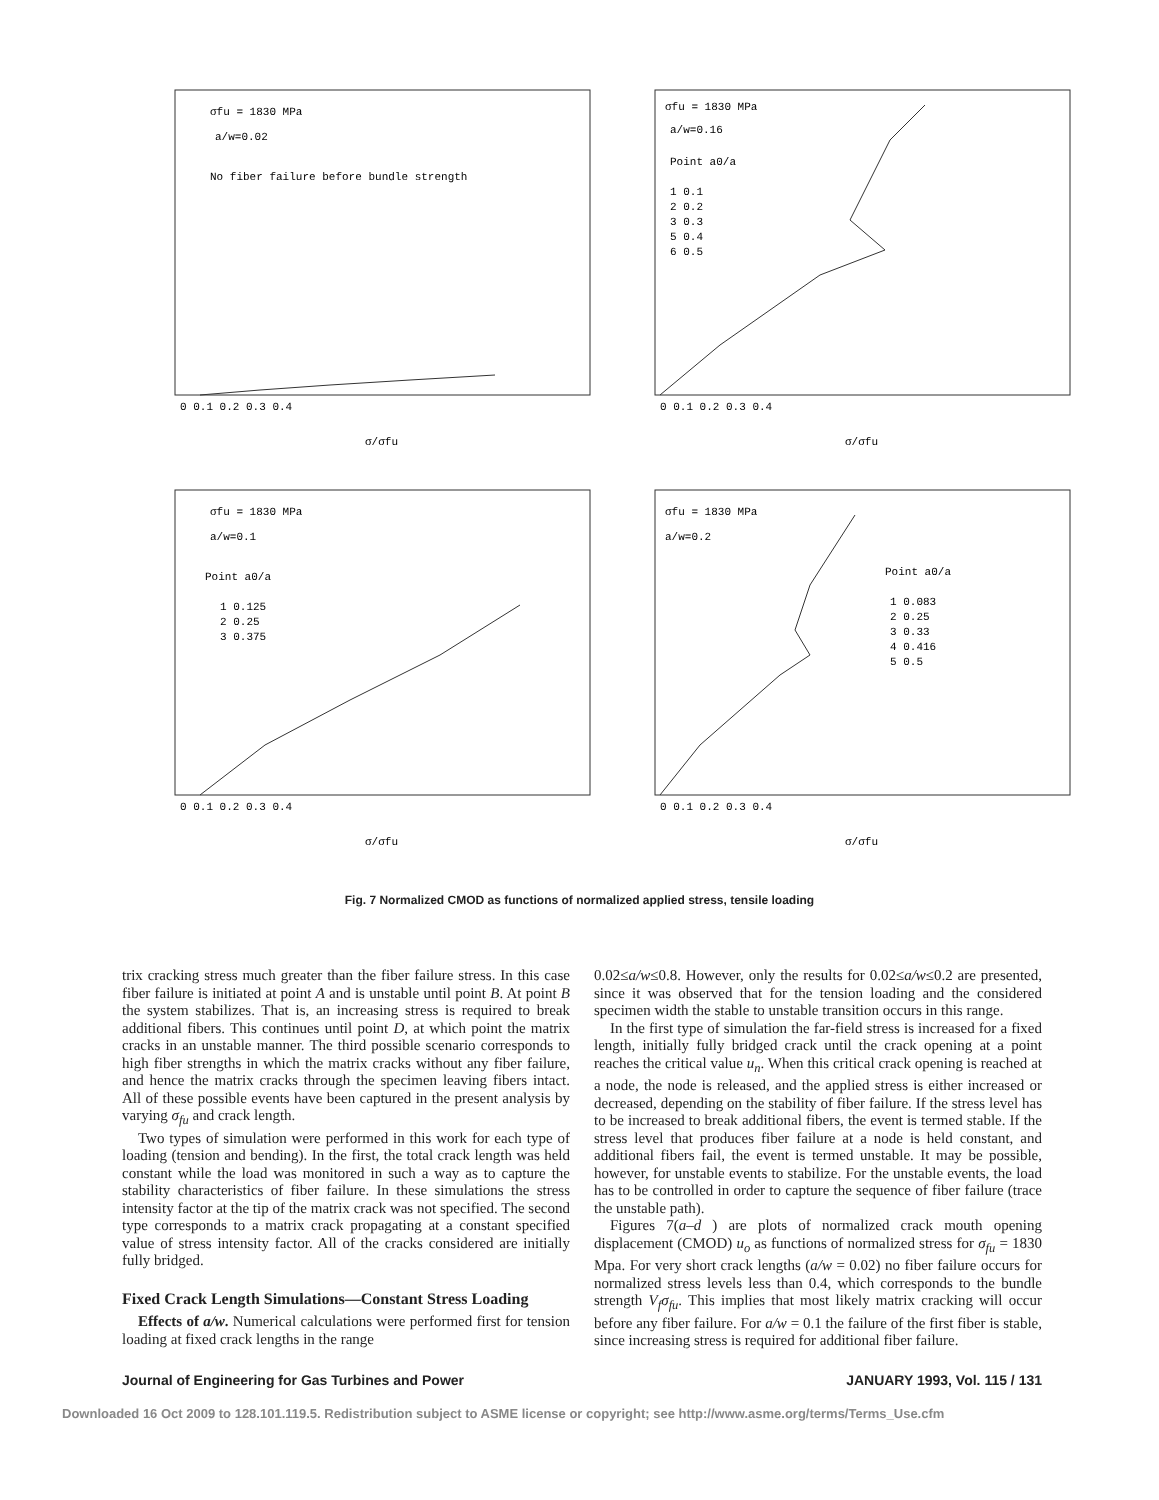σfu = 1830 MPa
a/w=0.02
No fiber failure before bundle strength
0 0.1 0.2 0.3 0.4
σ/σfu
σfu = 1830 MPa
a/w=0.16
Point a0/a
1 0.1
2 0.2
3 0.3
5 0.4
6 0.5
0 0.1 0.2 0.3 0.4
σ/σfu
σfu = 1830 MPa
a/w=0.1
Point a0/a
1 0.125
2 0.25
3 0.375
0 0.1 0.2 0.3 0.4
σ/σfu
σfu = 1830 MPa
a/w=0.2
Point a0/a
1 0.083
2 0.25
3 0.33
4 0.416
5 0.5
0 0.1 0.2 0.3 0.4
σ/σfu
Fig. 7 Normalized CMOD as functions of normalized applied stress, tensile loading
trix cracking stress much greater than the fiber failure stress. In this case fiber failure is initiated at point A and is unstable until point B. At point B the system stabilizes. That is, an increasing stress is required to break additional fibers. This continues until point D, at which point the matrix cracks in an unstable manner. The third possible scenario corresponds to high fiber strengths in which the matrix cracks without any fiber failure, and hence the matrix cracks through the specimen leaving fibers intact. All of these possible events have been captured in the present analysis by varying σ<sub>fu</sub> and crack length.
Two types of simulation were performed in this work for each type of loading (tension and bending). In the first, the total crack length was held constant while the load was monitored in such a way as to capture the stability characteristics of fiber failure. In these simulations the stress intensity factor at the tip of the matrix crack was not specified. The second type corresponds to a matrix crack propagating at a constant specified value of stress intensity factor. All of the cracks considered are initially fully bridged.
Fixed Crack Length Simulations—Constant Stress Loading
Effects of a/w. Numerical calculations were performed first for tension loading at fixed crack lengths in the range
0.02≤a/w≤0.8. However, only the results for 0.02≤a/w≤0.2 are presented, since it was observed that for the tension loading and the considered specimen width the stable to unstable transition occurs in this range.
In the first type of simulation the far-field stress is increased for a fixed length, initially fully bridged crack until the crack opening at a point reaches the critical value u<sub>n</sub>. When this critical crack opening is reached at a node, the node is released, and the applied stress is either increased or decreased, depending on the stability of fiber failure. If the stress level has to be increased to break additional fibers, the event is termed stable. If the stress level that produces fiber failure at a node is held constant, and additional fibers fail, the event is termed unstable. It may be possible, however, for unstable events to stabilize. For the unstable events, the load has to be controlled in order to capture the sequence of fiber failure (trace the unstable path).
Figures 7(a–d ) are plots of normalized crack mouth opening displacement (CMOD) u<sub>o</sub> as functions of normalized stress for σ<sub>fu</sub> = 1830 Mpa. For very short crack lengths (a/w = 0.02) no fiber failure occurs for normalized stress levels less than 0.4, which corresponds to the bundle strength V<sub>f</sub>σ<sub>fu</sub>. This implies that most likely matrix cracking will occur before any fiber failure. For a/w = 0.1 the failure of the first fiber is stable, since increasing stress is required for additional fiber failure.
Journal of Engineering for Gas Turbines and Power JANUARY 1993, Vol. 115 / 131
Downloaded 16 Oct 2009 to 128.101.119.5. Redistribution subject to ASME license or copyright; see http://www.asme.org/terms/Terms_Use.cfm